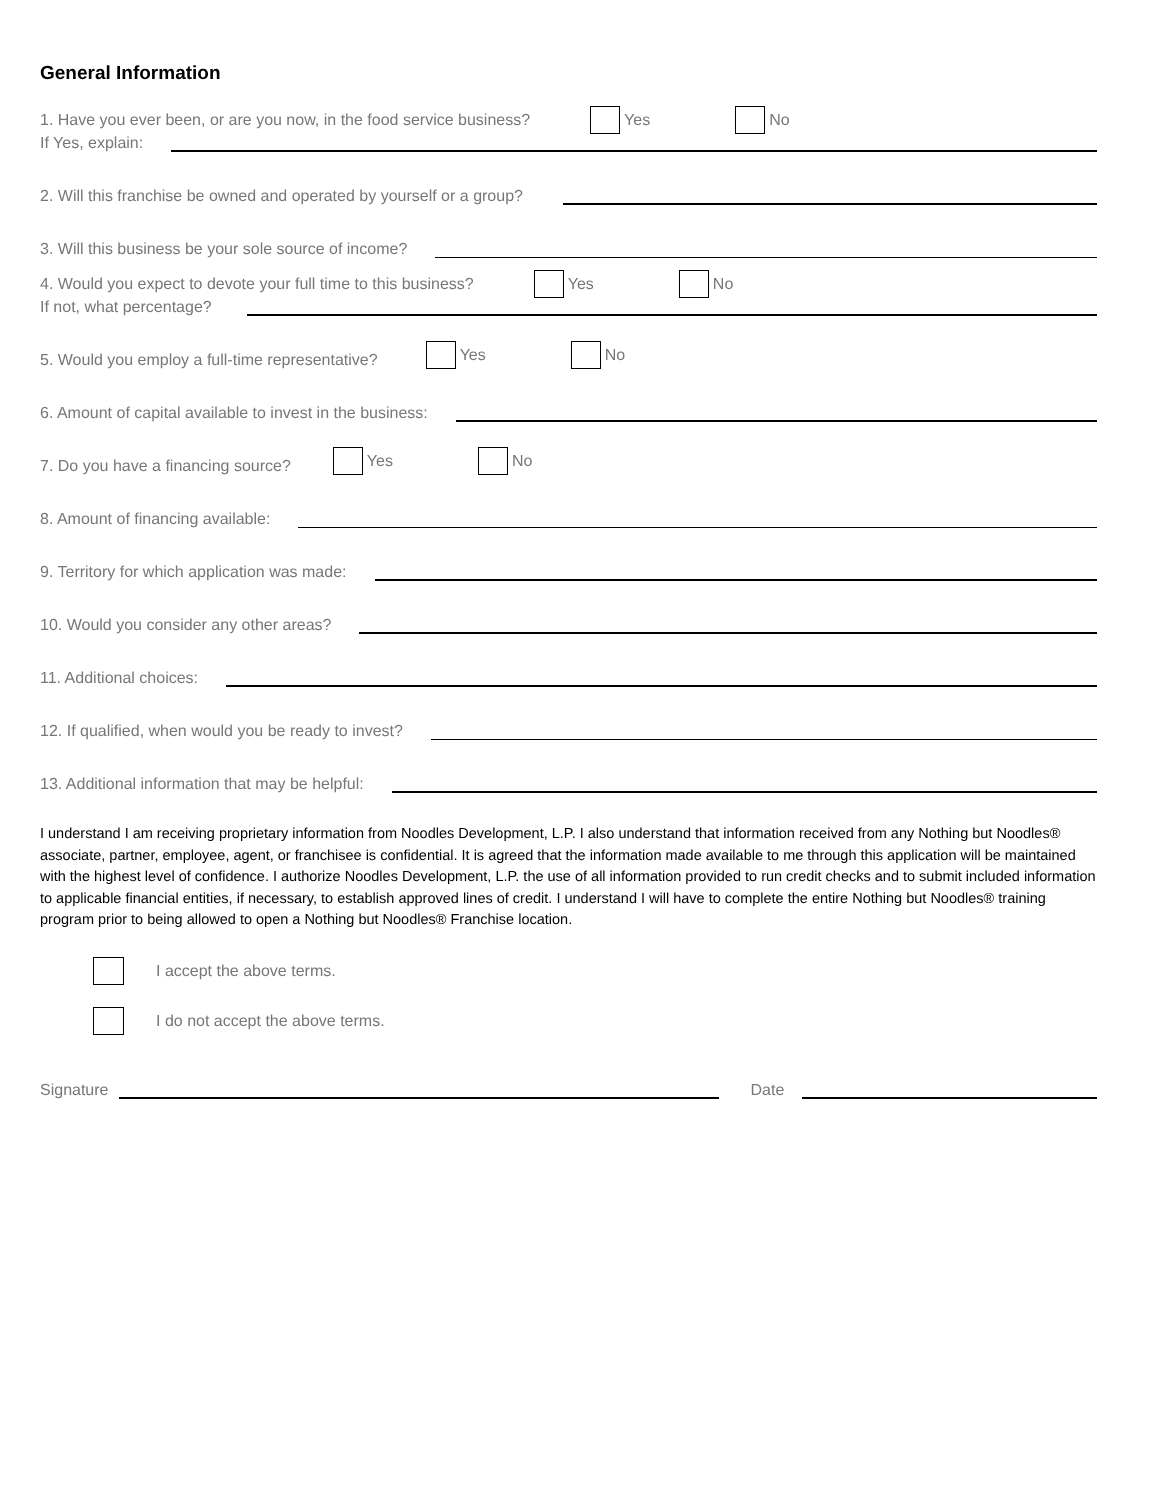General Information
1. Have you ever been, or are you now, in the food service business? Yes No
If Yes, explain:
2. Will this franchise be owned and operated by yourself or a group?
3. Will this business be your sole source of income?
4. Would you expect to devote your full time to this business? Yes No
If not, what percentage?
5. Would you employ a full-time representative? Yes No
6. Amount of capital available to invest in the business:
7. Do you have a financing source? Yes No
8. Amount of financing available:
9. Territory for which application was made:
10. Would you consider any other areas?
11. Additional choices:
12. If qualified, when would you be ready to invest?
13. Additional information that may be helpful:
I understand I am receiving proprietary information from Noodles Development, L.P. I also understand that information received from any Nothing but Noodles® associate, partner, employee, agent, or franchisee is confidential. It is agreed that the information made available to me through this application will be maintained with the highest level of confidence. I authorize Noodles Development, L.P. the use of all information provided to run credit checks and to submit included information to applicable financial entities, if necessary, to establish approved lines of credit. I understand I will have to complete the entire Nothing but Noodles® training program prior to being allowed to open a Nothing but Noodles® Franchise location.
I accept the above terms.
I do not accept the above terms.
Signature
Date